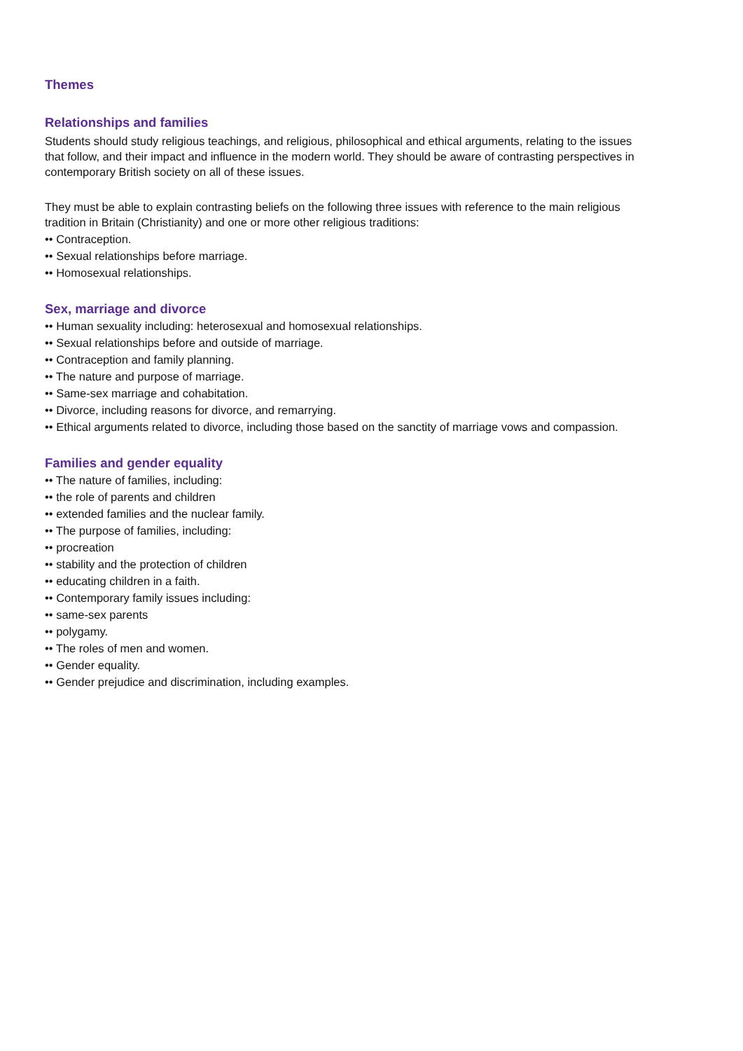Themes
Relationships and families
Students should study religious teachings, and religious, philosophical and ethical arguments, relating to the issues that follow, and their impact and influence in the modern world. They should be aware of contrasting perspectives in contemporary British society on all of these issues.
They must be able to explain contrasting beliefs on the following three issues with reference to the main religious tradition in Britain (Christianity) and one or more other religious traditions:
•• Contraception.
•• Sexual relationships before marriage.
•• Homosexual relationships.
Sex, marriage and divorce
•• Human sexuality including: heterosexual and homosexual relationships.
•• Sexual relationships before and outside of marriage.
•• Contraception and family planning.
•• The nature and purpose of marriage.
•• Same-sex marriage and cohabitation.
•• Divorce, including reasons for divorce, and remarrying.
•• Ethical arguments related to divorce, including those based on the sanctity of marriage vows and compassion.
Families and gender equality
•• The nature of families, including:
•• the role of parents and children
•• extended families and the nuclear family.
•• The purpose of families, including:
•• procreation
•• stability and the protection of children
•• educating children in a faith.
•• Contemporary family issues including:
•• same-sex parents
•• polygamy.
•• The roles of men and women.
•• Gender equality.
•• Gender prejudice and discrimination, including examples.